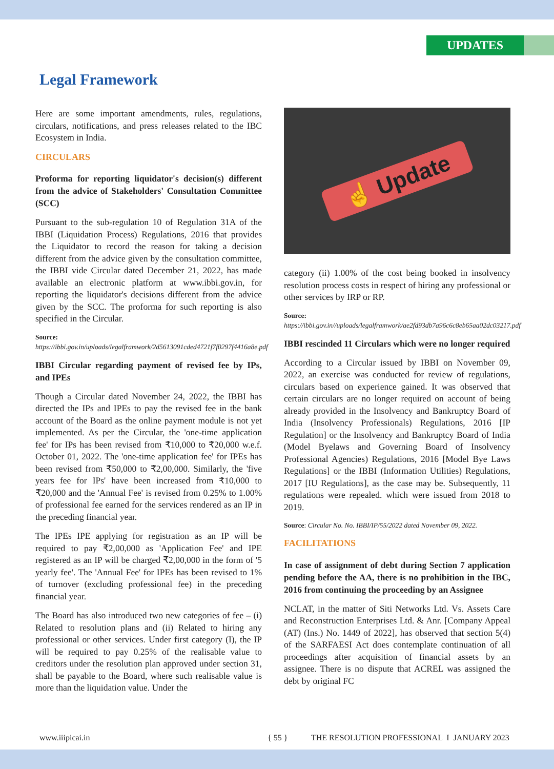UPDATES
Legal Framework
Here are some important amendments, rules, regulations, circulars, notifications, and press releases related to the IBC Ecosystem in India.
CIRCULARS
Proforma for reporting liquidator's decision(s) different from the advice of Stakeholders' Consultation Committee (SCC)
Pursuant to the sub-regulation 10 of Regulation 31A of the IBBI (Liquidation Process) Regulations, 2016 that provides the Liquidator to record the reason for taking a decision different from the advice given by the consultation committee, the IBBI vide Circular dated December 21, 2022, has made available an electronic platform at www.ibbi.gov.in, for reporting the liquidator's decisions different from the advice given by the SCC. The proforma for such reporting is also specified in the Circular.
Source: https://ibbi.gov.in/uploads/legalframwork/2d5613091cded4721f7f0297f4416a8e.pdf
IBBI Circular regarding payment of revised fee by IPs, and IPEs
Though a Circular dated November 24, 2022, the IBBI has directed the IPs and IPEs to pay the revised fee in the bank account of the Board as the online payment module is not yet implemented. As per the Circular, the 'one-time application fee' for IPs has been revised from ₹10,000 to ₹20,000 w.e.f. October 01, 2022. The 'one-time application fee' for IPEs has been revised from ₹50,000 to ₹2,00,000. Similarly, the 'five years fee for IPs' have been increased from ₹10,000 to ₹20,000 and the 'Annual Fee' is revised from 0.25% to 1.00% of professional fee earned for the services rendered as an IP in the preceding financial year.
The IPEs IPE applying for registration as an IP will be required to pay ₹2,00,000 as 'Application Fee' and IPE registered as an IP will be charged ₹2,00,000 in the form of '5 yearly fee'. The 'Annual Fee' for IPEs has been revised to 1% of turnover (excluding professional fee) in the preceding financial year.
The Board has also introduced two new categories of fee – (i) Related to resolution plans and (ii) Related to hiring any professional or other services. Under first category (I), the IP will be required to pay 0.25% of the realisable value to creditors under the resolution plan approved under section 31, shall be payable to the Board, where such realisable value is more than the liquidation value. Under the
☝ Update
category (ii) 1.00% of the cost being booked in insolvency resolution process costs in respect of hiring any professional or other services by IRP or RP.
Source: https://ibbi.gov.in//uploads/legalframwork/ae2fd93db7a96c6c8eb65aa02dc03217.pdf
IBBI rescinded 11 Circulars which were no longer required
According to a Circular issued by IBBI on November 09, 2022, an exercise was conducted for review of regulations, circulars based on experience gained. It was observed that certain circulars are no longer required on account of being already provided in the Insolvency and Bankruptcy Board of India (Insolvency Professionals) Regulations, 2016 [IP Regulation] or the Insolvency and Bankruptcy Board of India (Model Byelaws and Governing Board of Insolvency Professional Agencies) Regulations, 2016 [Model Bye Laws Regulations] or the IBBI (Information Utilities) Regulations, 2017 [IU Regulations], as the case may be. Subsequently, 11 regulations were repealed. which were issued from 2018 to 2019.
Source: Circular No. No. IBBI/IP/55/2022 dated November 09, 2022.
FACILITATIONS
In case of assignment of debt during Section 7 application pending before the AA, there is no prohibition in the IBC, 2016 from continuing the proceeding by an Assignee
NCLAT, in the matter of Siti Networks Ltd. Vs. Assets Care and Reconstruction Enterprises Ltd. & Anr. [Company Appeal (AT) (Ins.) No. 1449 of 2022], has observed that section 5(4) of the SARFAESI Act does contemplate continuation of all proceedings after acquisition of financial assets by an assignee. There is no dispute that ACREL was assigned the debt by original FC
www.iiipicai.in { 55 } THE RESOLUTION PROFESSIONAL I JANUARY 2023